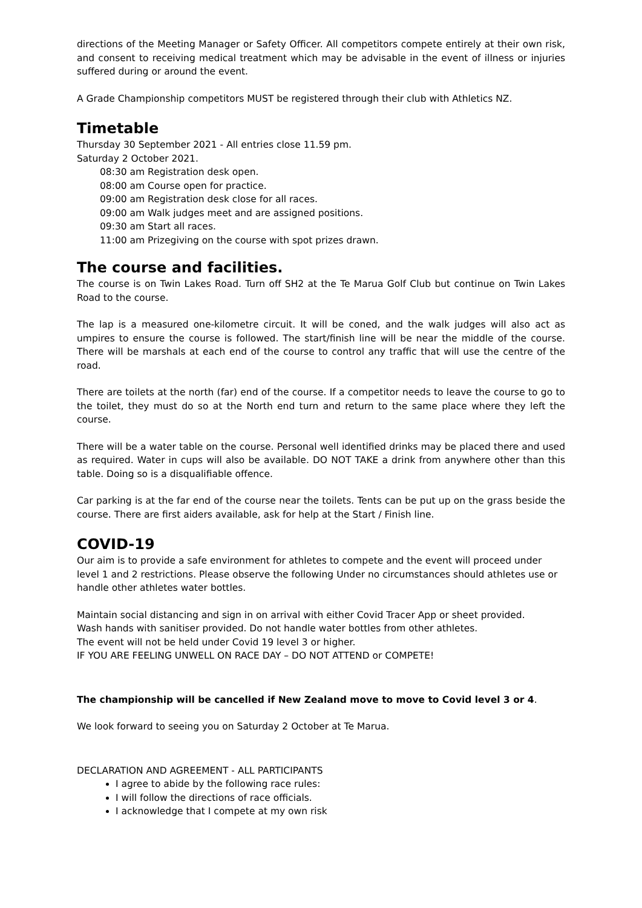directions of the Meeting Manager or Safety Officer. All competitors compete entirely at their own risk, and consent to receiving medical treatment which may be advisable in the event of illness or injuries suffered during or around the event.
A Grade Championship competitors MUST be registered through their club with Athletics NZ.
Timetable
Thursday 30 September 2021 - All entries close 11.59 pm.
Saturday 2 October 2021.
08:30 am Registration desk open.
08:00 am Course open for practice.
09:00 am Registration desk close for all races.
09:00 am Walk judges meet and are assigned positions.
09:30 am Start all races.
11:00 am Prizegiving on the course with spot prizes drawn.
The course and facilities.
The course is on Twin Lakes Road. Turn off SH2 at the Te Marua Golf Club but continue on Twin Lakes Road to the course.
The lap is a measured one-kilometre circuit. It will be coned, and the walk judges will also act as umpires to ensure the course is followed. The start/finish line will be near the middle of the course. There will be marshals at each end of the course to control any traffic that will use the centre of the road.
There are toilets at the north (far) end of the course. If a competitor needs to leave the course to go to the toilet, they must do so at the North end turn and return to the same place where they left the course.
There will be a water table on the course. Personal well identified drinks may be placed there and used as required. Water in cups will also be available. DO NOT TAKE a drink from anywhere other than this table. Doing so is a disqualifiable offence.
Car parking is at the far end of the course near the toilets. Tents can be put up on the grass beside the course. There are first aiders available, ask for help at the Start / Finish line.
COVID-19
Our aim is to provide a safe environment for athletes to compete and the event will proceed under level 1 and 2 restrictions. Please observe the following Under no circumstances should athletes use or handle other athletes water bottles.
Maintain social distancing and sign in on arrival with either Covid Tracer App or sheet provided.
Wash hands with sanitiser provided. Do not handle water bottles from other athletes.
The event will not be held under Covid 19 level 3 or higher.
IF YOU ARE FEELING UNWELL ON RACE DAY – DO NOT ATTEND or COMPETE!
The championship will be cancelled if New Zealand move to move to Covid level 3 or 4.
We look forward to seeing you on Saturday 2 October at Te Marua.
DECLARATION AND AGREEMENT - ALL PARTICIPANTS
I agree to abide by the following race rules:
I will follow the directions of race officials.
I acknowledge that I compete at my own risk